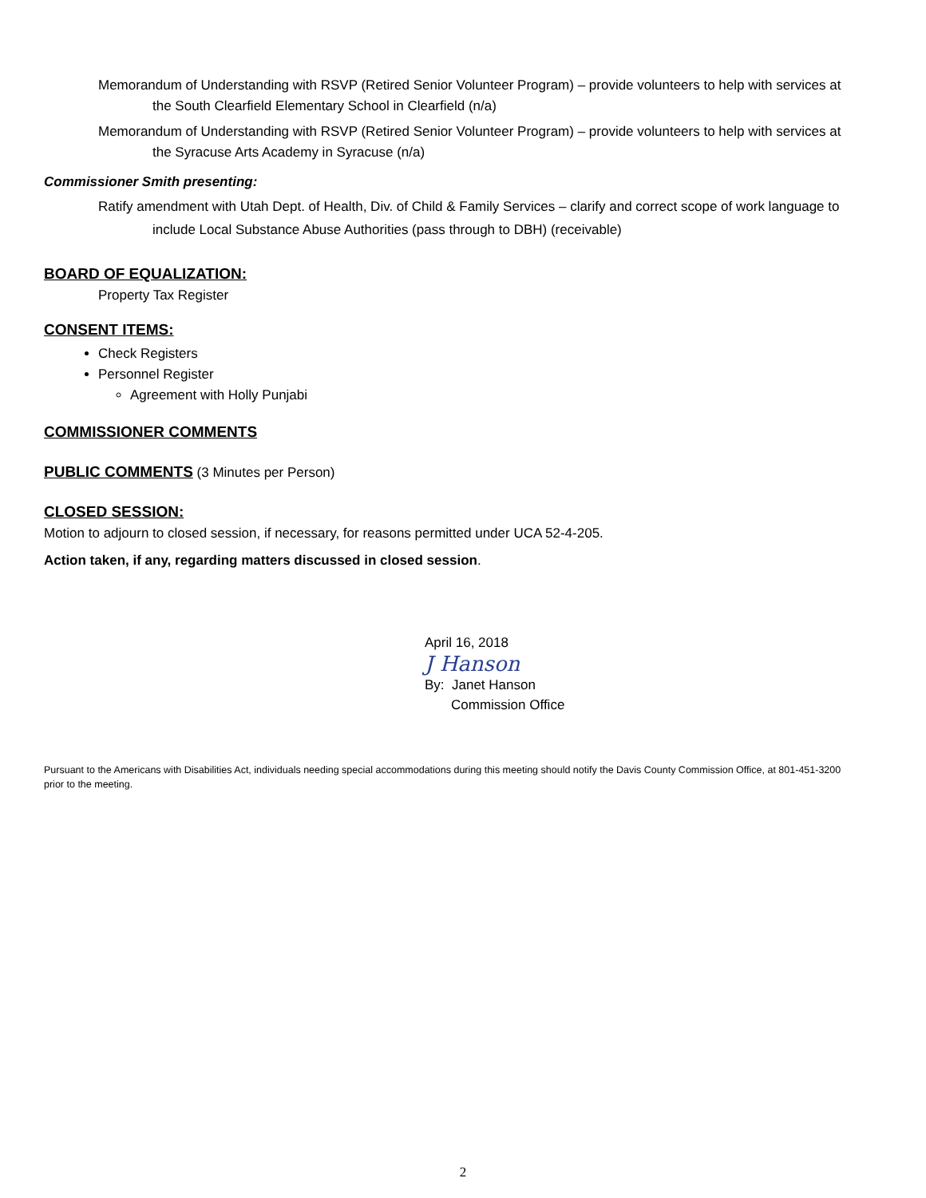Memorandum of Understanding with RSVP (Retired Senior Volunteer Program) – provide volunteers to help with services at the South Clearfield Elementary School in Clearfield (n/a)
Memorandum of Understanding with RSVP (Retired Senior Volunteer Program) – provide volunteers to help with services at the Syracuse Arts Academy in Syracuse (n/a)
Commissioner Smith presenting:
Ratify amendment with Utah Dept. of Health, Div. of Child & Family Services – clarify and correct scope of work language to include Local Substance Abuse Authorities (pass through to DBH) (receivable)
BOARD OF EQUALIZATION:
Property Tax Register
CONSENT ITEMS:
Check Registers
Personnel Register
Agreement with Holly Punjabi
COMMISSIONER COMMENTS
PUBLIC COMMENTS (3 Minutes per Person)
CLOSED SESSION:
Motion to adjourn to closed session, if necessary, for reasons permitted under UCA 52-4-205.
Action taken, if any, regarding matters discussed in closed session.
April 16, 2018
J Hanson
By: Janet Hanson
Commission Office
Pursuant to the Americans with Disabilities Act, individuals needing special accommodations during this meeting should notify the Davis County Commission Office, at 801-451-3200 prior to the meeting.
2